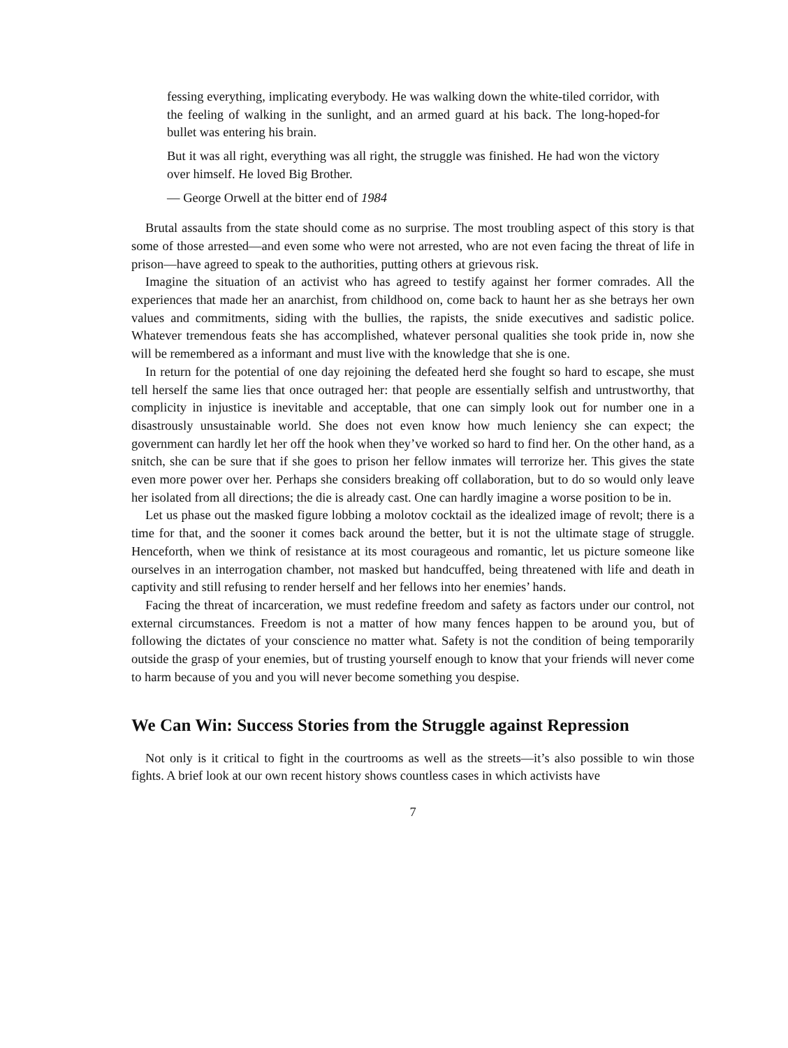fessing everything, implicating everybody. He was walking down the white-tiled corridor, with the feeling of walking in the sunlight, and an armed guard at his back. The long-hoped-for bullet was entering his brain.
But it was all right, everything was all right, the struggle was finished. He had won the victory over himself. He loved Big Brother.
— George Orwell at the bitter end of 1984
Brutal assaults from the state should come as no surprise. The most troubling aspect of this story is that some of those arrested—and even some who were not arrested, who are not even facing the threat of life in prison—have agreed to speak to the authorities, putting others at grievous risk.
Imagine the situation of an activist who has agreed to testify against her former comrades. All the experiences that made her an anarchist, from childhood on, come back to haunt her as she betrays her own values and commitments, siding with the bullies, the rapists, the snide executives and sadistic police. Whatever tremendous feats she has accomplished, whatever personal qualities she took pride in, now she will be remembered as a informant and must live with the knowledge that she is one.
In return for the potential of one day rejoining the defeated herd she fought so hard to escape, she must tell herself the same lies that once outraged her: that people are essentially selfish and untrustworthy, that complicity in injustice is inevitable and acceptable, that one can simply look out for number one in a disastrously unsustainable world. She does not even know how much leniency she can expect; the government can hardly let her off the hook when they’ve worked so hard to find her. On the other hand, as a snitch, she can be sure that if she goes to prison her fellow inmates will terrorize her. This gives the state even more power over her. Perhaps she considers breaking off collaboration, but to do so would only leave her isolated from all directions; the die is already cast. One can hardly imagine a worse position to be in.
Let us phase out the masked figure lobbing a molotov cocktail as the idealized image of revolt; there is a time for that, and the sooner it comes back around the better, but it is not the ultimate stage of struggle. Henceforth, when we think of resistance at its most courageous and romantic, let us picture someone like ourselves in an interrogation chamber, not masked but handcuffed, being threatened with life and death in captivity and still refusing to render herself and her fellows into her enemies’ hands.
Facing the threat of incarceration, we must redefine freedom and safety as factors under our control, not external circumstances. Freedom is not a matter of how many fences happen to be around you, but of following the dictates of your conscience no matter what. Safety is not the condition of being temporarily outside the grasp of your enemies, but of trusting yourself enough to know that your friends will never come to harm because of you and you will never become something you despise.
We Can Win: Success Stories from the Struggle against Repression
Not only is it critical to fight in the courtrooms as well as the streets—it’s also possible to win those fights. A brief look at our own recent history shows countless cases in which activists have
7